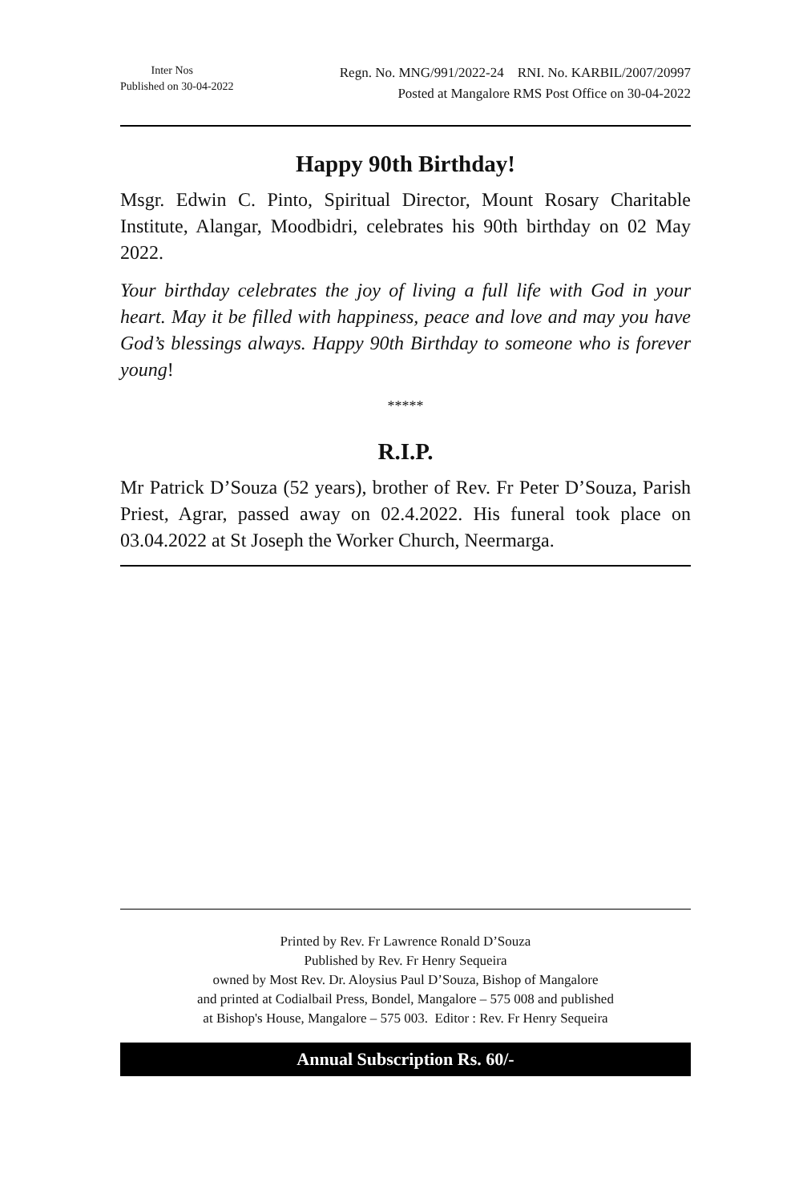Inter Nos
Published on 30-04-2022
Regn. No. MNG/991/2022-24 RNI. No. KARBIL/2007/20997
Posted at Mangalore RMS Post Office on 30-04-2022
Happy 90th Birthday!
Msgr. Edwin C. Pinto, Spiritual Director, Mount Rosary Charitable Institute, Alangar, Moodbidri, celebrates his 90th birthday on 02 May 2022.
Your birthday celebrates the joy of living a full life with God in your heart. May it be filled with happiness, peace and love and may you have God’s blessings always. Happy 90th Birthday to someone who is forever young!
*****
R.I.P.
Mr Patrick D’Souza (52 years), brother of Rev. Fr Peter D’Souza, Parish Priest, Agrar, passed away on 02.4.2022. His funeral took place on 03.04.2022 at St Joseph the Worker Church, Neermarga.
Printed by Rev. Fr Lawrence Ronald D’Souza
Published by Rev. Fr Henry Sequeira
owned by Most Rev. Dr. Aloysius Paul D’Souza, Bishop of Mangalore
and printed at Codialbail Press, Bondel, Mangalore – 575 008 and published
at Bishop's House, Mangalore – 575 003. Editor : Rev. Fr Henry Sequeira
Annual Subscription Rs. 60/-